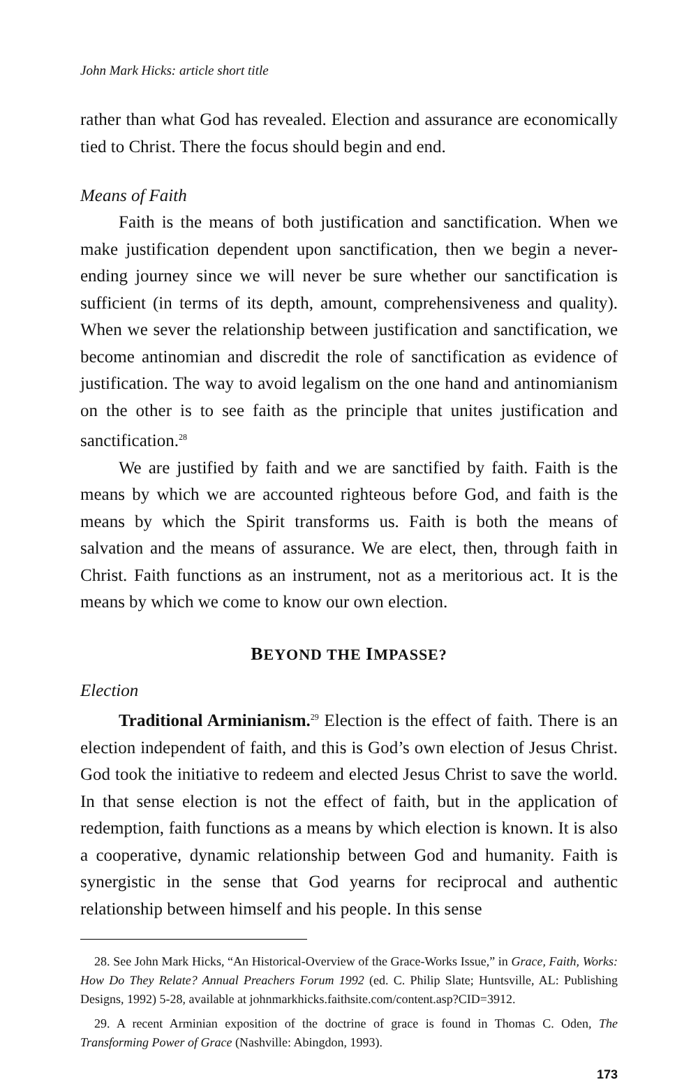John Mark Hicks: article short title
rather than what God has revealed. Election and assurance are economically tied to Christ. There the focus should begin and end.
Means of Faith
Faith is the means of both justification and sanctification. When we make justification dependent upon sanctification, then we begin a never-ending journey since we will never be sure whether our sanctification is sufficient (in terms of its depth, amount, comprehensiveness and quality). When we sever the relationship between justification and sanctification, we become antinomian and discredit the role of sanctification as evidence of justification. The way to avoid legalism on the one hand and antinomianism on the other is to see faith as the principle that unites justification and sanctification.<sup>28</sup>
We are justified by faith and we are sanctified by faith. Faith is the means by which we are accounted righteous before God, and faith is the means by which the Spirit transforms us. Faith is both the means of salvation and the means of assurance. We are elect, then, through faith in Christ. Faith functions as an instrument, not as a meritorious act. It is the means by which we come to know our own election.
BEYOND THE IMPASSE?
Election
Traditional Arminianism.<sup>29</sup> Election is the effect of faith. There is an election independent of faith, and this is God’s own election of Jesus Christ. God took the initiative to redeem and elected Jesus Christ to save the world. In that sense election is not the effect of faith, but in the application of redemption, faith functions as a means by which election is known. It is also a cooperative, dynamic relationship between God and humanity. Faith is synergistic in the sense that God yearns for reciprocal and authentic relationship between himself and his people. In this sense
28. See John Mark Hicks, “An Historical-Overview of the Grace-Works Issue,” in Grace, Faith, Works: How Do They Relate? Annual Preachers Forum 1992 (ed. C. Philip Slate; Huntsville, AL: Publishing Designs, 1992) 5-28, available at johnmarkhicks.faithsite.com/content.asp?CID=3912.
29. A recent Arminian exposition of the doctrine of grace is found in Thomas C. Oden, The Transforming Power of Grace (Nashville: Abingdon, 1993).
173